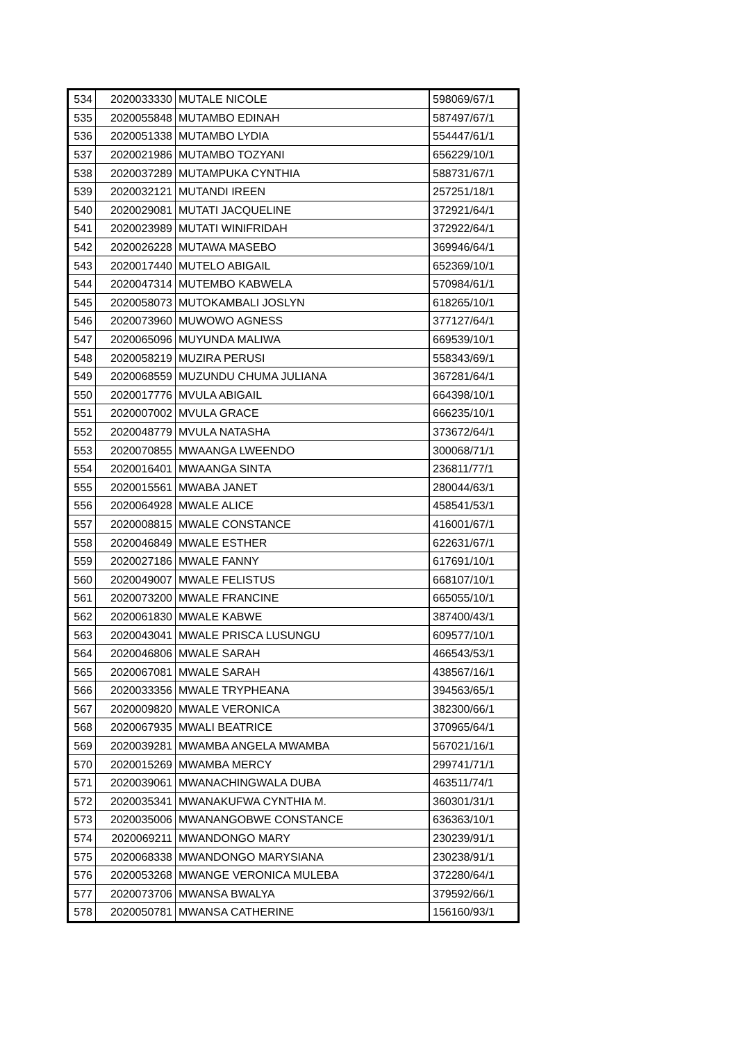| 534 | 2020033330 | MUTALE NICOLE | 598069/67/1 |
| 535 | 2020055848 | MUTAMBO EDINAH | 587497/67/1 |
| 536 | 2020051338 | MUTAMBO LYDIA | 554447/61/1 |
| 537 | 2020021986 | MUTAMBO TOZYANI | 656229/10/1 |
| 538 | 2020037289 | MUTAMPUKA CYNTHIA | 588731/67/1 |
| 539 | 2020032121 | MUTANDI IREEN | 257251/18/1 |
| 540 | 2020029081 | MUTATI JACQUELINE | 372921/64/1 |
| 541 | 2020023989 | MUTATI WINIFRIDAH | 372922/64/1 |
| 542 | 2020026228 | MUTAWA MASEBO | 369946/64/1 |
| 543 | 2020017440 | MUTELO ABIGAIL | 652369/10/1 |
| 544 | 2020047314 | MUTEMBO KABWELA | 570984/61/1 |
| 545 | 2020058073 | MUTOKAMBALI JOSLYN | 618265/10/1 |
| 546 | 2020073960 | MUWOWO AGNESS | 377127/64/1 |
| 547 | 2020065096 | MUYUNDA MALIWA | 669539/10/1 |
| 548 | 2020058219 | MUZIRA PERUSI | 558343/69/1 |
| 549 | 2020068559 | MUZUNDU CHUMA JULIANA | 367281/64/1 |
| 550 | 2020017776 | MVULA ABIGAIL | 664398/10/1 |
| 551 | 2020007002 | MVULA GRACE | 666235/10/1 |
| 552 | 2020048779 | MVULA NATASHA | 373672/64/1 |
| 553 | 2020070855 | MWAANGA LWEENDO | 300068/71/1 |
| 554 | 2020016401 | MWAANGA SINTA | 236811/77/1 |
| 555 | 2020015561 | MWABA JANET | 280044/63/1 |
| 556 | 2020064928 | MWALE ALICE | 458541/53/1 |
| 557 | 2020008815 | MWALE CONSTANCE | 416001/67/1 |
| 558 | 2020046849 | MWALE ESTHER | 622631/67/1 |
| 559 | 2020027186 | MWALE FANNY | 617691/10/1 |
| 560 | 2020049007 | MWALE FELISTUS | 668107/10/1 |
| 561 | 2020073200 | MWALE FRANCINE | 665055/10/1 |
| 562 | 2020061830 | MWALE KABWE | 387400/43/1 |
| 563 | 2020043041 | MWALE PRISCA LUSUNGU | 609577/10/1 |
| 564 | 2020046806 | MWALE SARAH | 466543/53/1 |
| 565 | 2020067081 | MWALE SARAH | 438567/16/1 |
| 566 | 2020033356 | MWALE TRYPHEANA | 394563/65/1 |
| 567 | 2020009820 | MWALE VERONICA | 382300/66/1 |
| 568 | 2020067935 | MWALI BEATRICE | 370965/64/1 |
| 569 | 2020039281 | MWAMBA ANGELA MWAMBA | 567021/16/1 |
| 570 | 2020015269 | MWAMBA MERCY | 299741/71/1 |
| 571 | 2020039061 | MWANACHINGWALA DUBA | 463511/74/1 |
| 572 | 2020035341 | MWANAKUFWA CYNTHIA M. | 360301/31/1 |
| 573 | 2020035006 | MWANANGOBWE CONSTANCE | 636363/10/1 |
| 574 | 2020069211 | MWANDONGO MARY | 230239/91/1 |
| 575 | 2020068338 | MWANDONGO MARYSIANA | 230238/91/1 |
| 576 | 2020053268 | MWANGE VERONICA MULEBA | 372280/64/1 |
| 577 | 2020073706 | MWANSA BWALYA | 379592/66/1 |
| 578 | 2020050781 | MWANSA CATHERINE | 156160/93/1 |